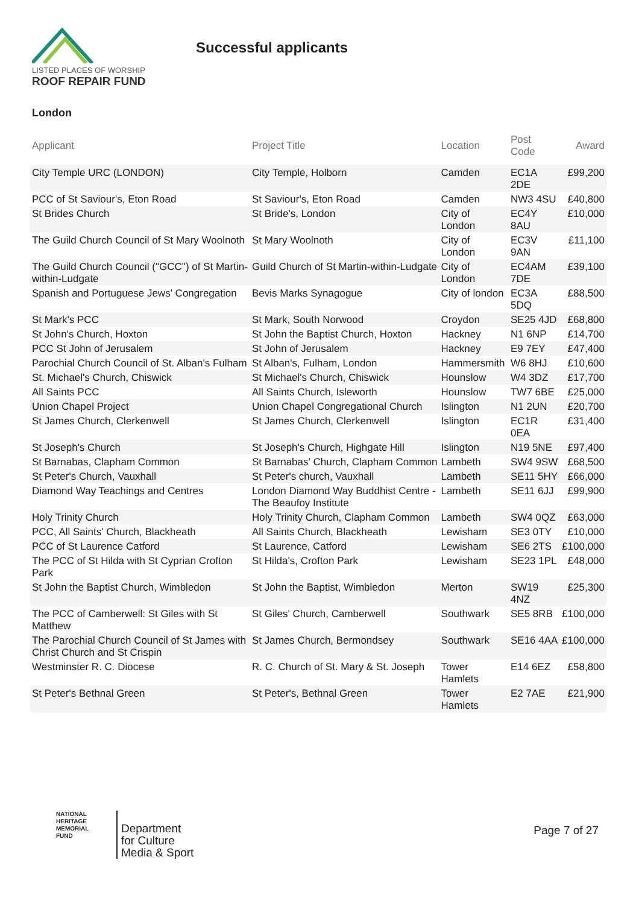LISTED PLACES OF WORSHIP
ROOF REPAIR FUND
Successful applicants
London
| Applicant | Project Title | Location | Post Code | Award |
| --- | --- | --- | --- | --- |
| City Temple URC (LONDON) | City Temple, Holborn | Camden | EC1A 2DE | £99,200 |
| PCC of St Saviour's, Eton Road | St Saviour's, Eton Road | Camden | NW3 4SU | £40,800 |
| St Brides Church | St Bride's, London | City of London | EC4Y 8AU | £10,000 |
| The Guild Church Council of St Mary Woolnoth | St Mary Woolnoth | City of London | EC3V 9AN | £11,100 |
| The Guild Church Council ("GCC") of St Martin-within-Ludgate | Guild Church of St Martin-within-Ludgate | City of London | EC4AM 7DE | £39,100 |
| Spanish and Portuguese Jews' Congregation | Bevis Marks Synagogue | City of london | EC3A 5DQ | £88,500 |
| St Mark's PCC | St Mark, South Norwood | Croydon | SE25 4JD | £68,800 |
| St John's Church, Hoxton | St John the Baptist Church, Hoxton | Hackney | N1 6NP | £14,700 |
| PCC St John of Jerusalem | St John of Jerusalem | Hackney | E9 7EY | £47,400 |
| Parochial Church Council of St. Alban's Fulham | St Alban's, Fulham, London | Hammersmith | W6 8HJ | £10,600 |
| St. Michael's Church, Chiswick | St Michael's Church, Chiswick | Hounslow | W4 3DZ | £17,700 |
| All Saints PCC | All Saints Church, Isleworth | Hounslow | TW7 6BE | £25,000 |
| Union Chapel Project | Union Chapel Congregational Church | Islington | N1 2UN | £20,700 |
| St James Church, Clerkenwell | St James Church, Clerkenwell | Islington | EC1R 0EA | £31,400 |
| St Joseph's Church | St Joseph's Church, Highgate Hill | Islington | N19 5NE | £97,400 |
| St Barnabas, Clapham Common | St Barnabas' Church, Clapham Common | Lambeth | SW4 9SW | £68,500 |
| St Peter's Church, Vauxhall | St Peter's church, Vauxhall | Lambeth | SE11 5HY | £66,000 |
| Diamond Way Teachings and Centres | London Diamond Way Buddhist Centre - The Beaufoy Institute | Lambeth | SE11 6JJ | £99,900 |
| Holy Trinity Church | Holy Trinity Church, Clapham Common | Lambeth | SW4 0QZ | £63,000 |
| PCC, All Saints' Church, Blackheath | All Saints Church, Blackheath | Lewisham | SE3 0TY | £10,000 |
| PCC of St Laurence Catford | St Laurence, Catford | Lewisham | SE6 2TS | £100,000 |
| The PCC of St Hilda with St Cyprian Crofton Park | St Hilda's, Crofton Park | Lewisham | SE23 1PL | £48,000 |
| St John the Baptist Church, Wimbledon | St John the Baptist, Wimbledon | Merton | SW19 4NZ | £25,300 |
| The PCC of Camberwell: St Giles with St Matthew | St Giles' Church, Camberwell | Southwark | SE5 8RB | £100,000 |
| The Parochial Church Council of St James with Christ Church and St Crispin | St James Church, Bermondsey | Southwark | SE16 4AA | £100,000 |
| Westminster R. C. Diocese | R. C. Church of St. Mary & St. Joseph | Tower Hamlets | E14 6EZ | £58,800 |
| St Peter's Bethnal Green | St Peter's, Bethnal Green | Tower Hamlets | E2 7AE | £21,900 |
NATIONAL
HERITAGE
MEMORIAL
FUND
Department
for Culture
Media & Sport
Page 7 of 27